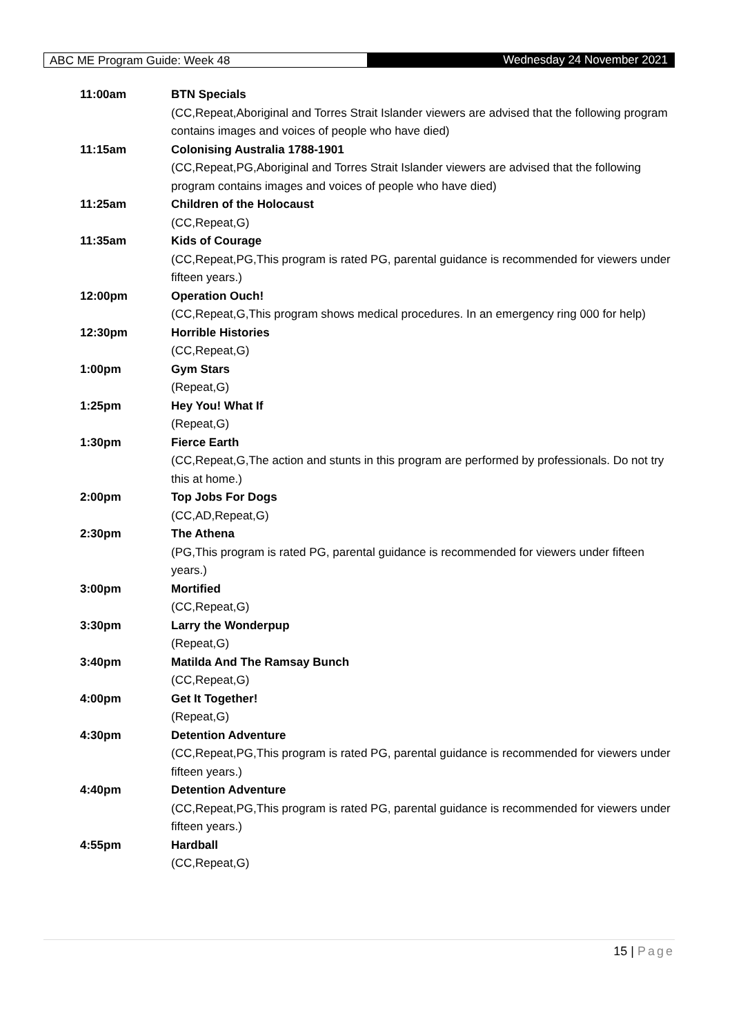ABC ME Program Guide: Week 48
Wednesday 24 November 2021
11:00am BTN Specials
(CC,Repeat,Aboriginal and Torres Strait Islander viewers are advised that the following program contains images and voices of people who have died)
11:15am Colonising Australia 1788-1901
(CC,Repeat,PG,Aboriginal and Torres Strait Islander viewers are advised that the following program contains images and voices of people who have died)
11:25am Children of the Holocaust
(CC,Repeat,G)
11:35am Kids of Courage
(CC,Repeat,PG,This program is rated PG, parental guidance is recommended for viewers under fifteen years.)
12:00pm Operation Ouch!
(CC,Repeat,G,This program shows medical procedures. In an emergency ring 000 for help)
12:30pm Horrible Histories
(CC,Repeat,G)
1:00pm Gym Stars
(Repeat,G)
1:25pm Hey You! What If
(Repeat,G)
1:30pm Fierce Earth
(CC,Repeat,G,The action and stunts in this program are performed by professionals. Do not try this at home.)
2:00pm Top Jobs For Dogs
(CC,AD,Repeat,G)
2:30pm The Athena
(PG,This program is rated PG, parental guidance is recommended for viewers under fifteen years.)
3:00pm Mortified
(CC,Repeat,G)
3:30pm Larry the Wonderpup
(Repeat,G)
3:40pm Matilda And The Ramsay Bunch
(CC,Repeat,G)
4:00pm Get It Together!
(Repeat,G)
4:30pm Detention Adventure
(CC,Repeat,PG,This program is rated PG, parental guidance is recommended for viewers under fifteen years.)
4:40pm Detention Adventure
(CC,Repeat,PG,This program is rated PG, parental guidance is recommended for viewers under fifteen years.)
4:55pm Hardball
(CC,Repeat,G)
15 | Page